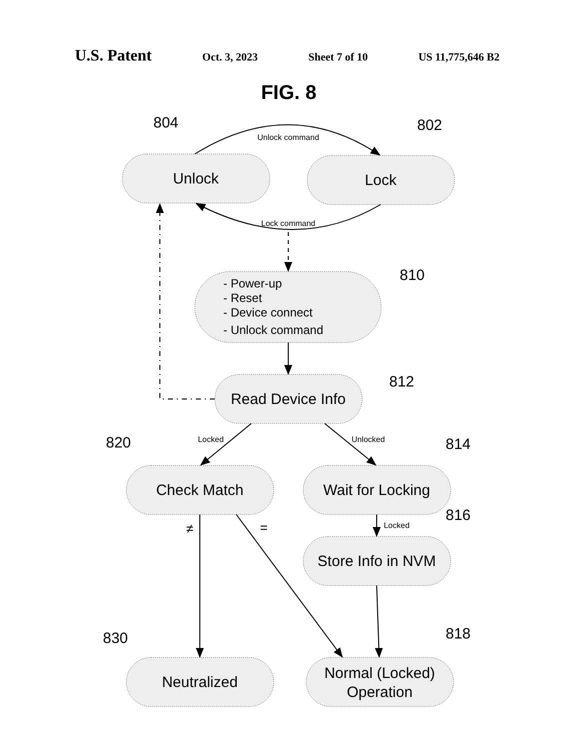U.S. Patent Oct. 3, 2023 Sheet 7 of 10 US 11,775,646 B2
FIG. 8
Unlock command
Lock command
Locked
Unlocked
Locked
≠
=
Unlock
Lock
Read Device Info
Check Match
Wait for Locking
Store Info in NVM
Neutralized
Normal (Locked)
Operation
- Power-up
- Reset
- Device connect
- Unlock command
804
802
810
812
820
814
816
830
818